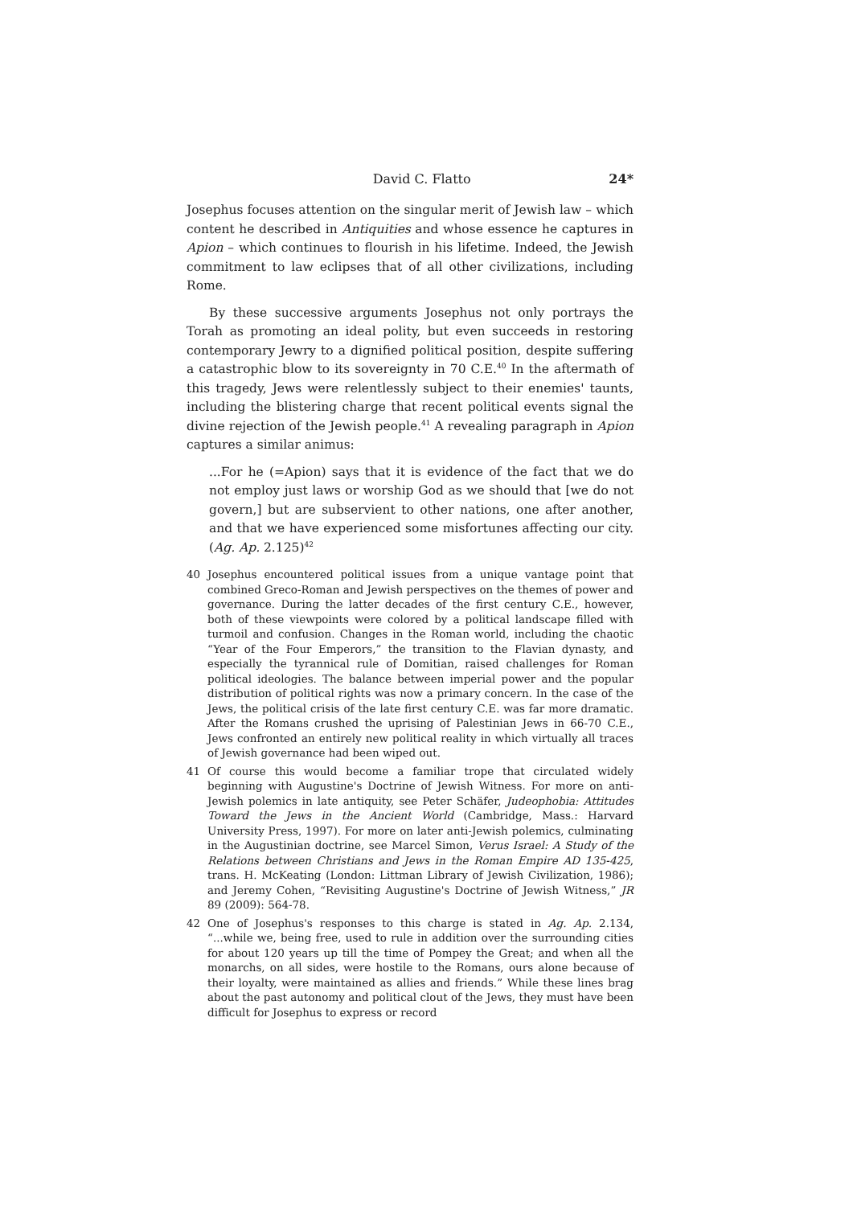David C. Flatto 24*
Josephus focuses attention on the singular merit of Jewish law – which content he described in Antiquities and whose essence he captures in Apion – which continues to flourish in his lifetime. Indeed, the Jewish commitment to law eclipses that of all other civilizations, including Rome.
By these successive arguments Josephus not only portrays the Torah as promoting an ideal polity, but even succeeds in restoring contemporary Jewry to a dignified political position, despite suffering a catastrophic blow to its sovereignty in 70 C.E.<sup>40</sup> In the aftermath of this tragedy, Jews were relentlessly subject to their enemies' taunts, including the blistering charge that recent political events signal the divine rejection of the Jewish people.<sup>41</sup> A revealing paragraph in Apion captures a similar animus:
...For he (=Apion) says that it is evidence of the fact that we do not employ just laws or worship God as we should that [we do not govern,] but are subservient to other nations, one after another, and that we have experienced some misfortunes affecting our city. (Ag. Ap. 2.125)<sup>42</sup>
40 Josephus encountered political issues from a unique vantage point that combined Greco-Roman and Jewish perspectives on the themes of power and governance. During the latter decades of the first century C.E., however, both of these viewpoints were colored by a political landscape filled with turmoil and confusion. Changes in the Roman world, including the chaotic “Year of the Four Emperors,” the transition to the Flavian dynasty, and especially the tyrannical rule of Domitian, raised challenges for Roman political ideologies. The balance between imperial power and the popular distribution of political rights was now a primary concern. In the case of the Jews, the political crisis of the late first century C.E. was far more dramatic. After the Romans crushed the uprising of Palestinian Jews in 66-70 C.E., Jews confronted an entirely new political reality in which virtually all traces of Jewish governance had been wiped out.
41 Of course this would become a familiar trope that circulated widely beginning with Augustine's Doctrine of Jewish Witness. For more on anti-Jewish polemics in late antiquity, see Peter Schäfer, Judeophobia: Attitudes Toward the Jews in the Ancient World (Cambridge, Mass.: Harvard University Press, 1997). For more on later anti-Jewish polemics, culminating in the Augustinian doctrine, see Marcel Simon, Verus Israel: A Study of the Relations between Christians and Jews in the Roman Empire AD 135-425, trans. H. McKeating (London: Littman Library of Jewish Civilization, 1986); and Jeremy Cohen, “Revisiting Augustine's Doctrine of Jewish Witness,” JR 89 (2009): 564-78.
42 One of Josephus's responses to this charge is stated in Ag. Ap. 2.134, “...while we, being free, used to rule in addition over the surrounding cities for about 120 years up till the time of Pompey the Great; and when all the monarchs, on all sides, were hostile to the Romans, ours alone because of their loyalty, were maintained as allies and friends.” While these lines brag about the past autonomy and political clout of the Jews, they must have been difficult for Josephus to express or record